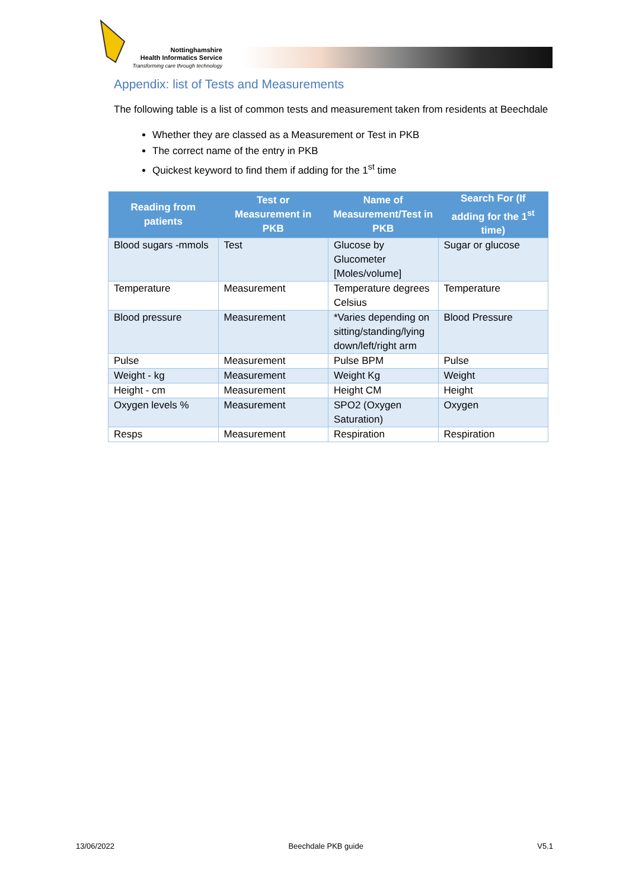Nottinghamshire
Health Informatics Service
Transforming care through technology
Appendix: list of Tests and Measurements
The following table is a list of common tests and measurement taken from residents at Beechdale
Whether they are classed as a Measurement or Test in PKB
The correct name of the entry in PKB
Quickest keyword to find them if adding for the 1<sup>st</sup> time
| Reading from patients | Test or Measurement in PKB | Name of Measurement/Test in PKB | Search For (If adding for the 1<sup>st</sup> time) |
| --- | --- | --- | --- |
| Blood sugars -mmols | Test | Glucose by Glucometer [Moles/volume] | Sugar or glucose |
| Temperature | Measurement | Temperature degrees Celsius | Temperature |
| Blood pressure | Measurement | *Varies depending on sitting/standing/lying down/left/right arm | Blood Pressure |
| Pulse | Measurement | Pulse BPM | Pulse |
| Weight - kg | Measurement | Weight Kg | Weight |
| Height - cm | Measurement | Height CM | Height |
| Oxygen levels % | Measurement | SPO2 (Oxygen Saturation) | Oxygen |
| Resps | Measurement | Respiration | Respiration |
13/06/2022 Beechdale PKB guide V5.1